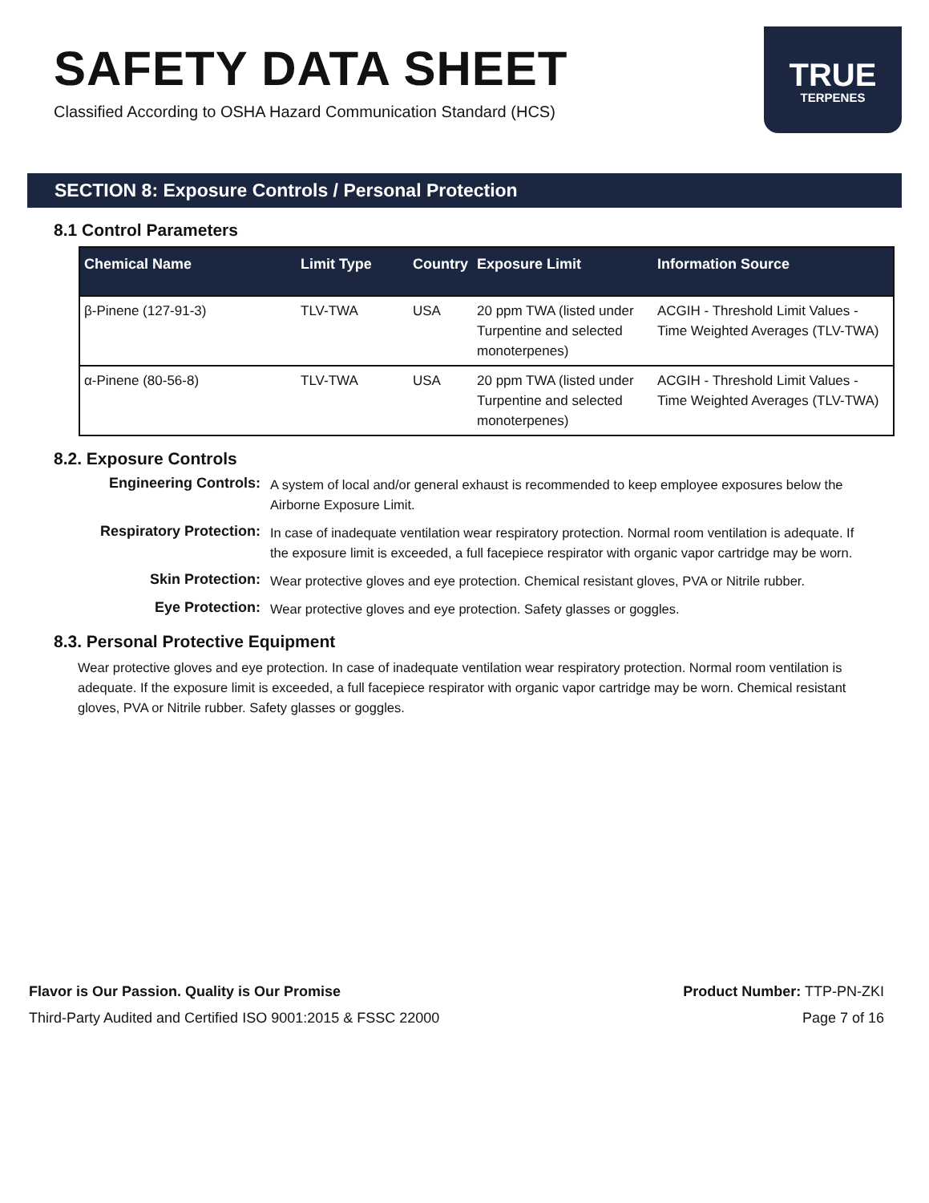SAFETY DATA SHEET
Classified According to OSHA Hazard Communication Standard (HCS)
TRUE
TERPENES
SECTION 8: Exposure Controls / Personal Protection
8.1 Control Parameters
| Chemical Name | Limit Type | Country | Exposure Limit | Information Source |
| --- | --- | --- | --- | --- |
| β-Pinene (127-91-3) | TLV-TWA | USA | 20 ppm TWA (listed under Turpentine and selected monoterpenes) | ACGIH - Threshold Limit Values - Time Weighted Averages (TLV-TWA) |
| α-Pinene (80-56-8) | TLV-TWA | USA | 20 ppm TWA (listed under Turpentine and selected monoterpenes) | ACGIH - Threshold Limit Values - Time Weighted Averages (TLV-TWA) |
8.2. Exposure Controls
Engineering Controls: A system of local and/or general exhaust is recommended to keep employee exposures below the Airborne Exposure Limit.
Respiratory Protection: In case of inadequate ventilation wear respiratory protection. Normal room ventilation is adequate. If the exposure limit is exceeded, a full facepiece respirator with organic vapor cartridge may be worn.
Skin Protection: Wear protective gloves and eye protection. Chemical resistant gloves, PVA or Nitrile rubber.
Eye Protection: Wear protective gloves and eye protection. Safety glasses or goggles.
8.3. Personal Protective Equipment
Wear protective gloves and eye protection. In case of inadequate ventilation wear respiratory protection. Normal room ventilation is adequate. If the exposure limit is exceeded, a full facepiece respirator with organic vapor cartridge may be worn. Chemical resistant gloves, PVA or Nitrile rubber. Safety glasses or goggles.
Flavor is Our Passion. Quality is Our Promise
Third-Party Audited and Certified ISO 9001:2015 & FSSC 22000
Product Number: TTP-PN-ZKI
Page 7 of 16